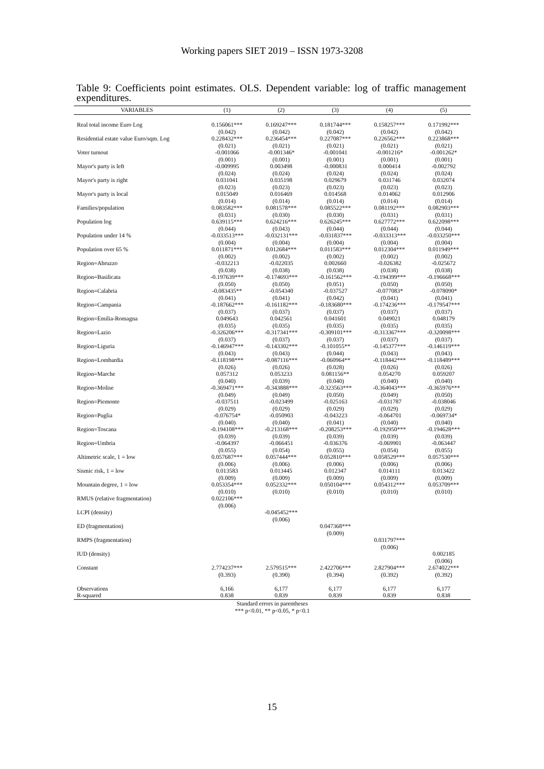Working papers SIET 2019 – ISSN 1973-3208
Table 9: Coefficients point estimates. OLS. Dependent variable: log of traffic management expenditures.
| VARIABLES | (1) | (2) | (3) | (4) | (5) |
| --- | --- | --- | --- | --- | --- |
| Real total income Euro Log | 0.156061*** | 0.169247*** | 0.181744*** | 0.158257*** | 0.171992*** |
| | (0.042) | (0.042) | (0.042) | (0.042) | (0.042) |
| Residential estate value Euro/sqm. Log | 0.228432*** | 0.236454*** | 0.227087*** | 0.226562*** | 0.223868*** |
| | (0.021) | (0.021) | (0.021) | (0.021) | (0.021) |
| Voter turnout | -0.001066 | -0.001346* | -0.001041 | -0.001216* | -0.001262* |
| | (0.001) | (0.001) | (0.001) | (0.001) | (0.001) |
| Mayor's party is left | -0.009995 | 0.003498 | -0.000831 | 0.000414 | -0.002792 |
| | (0.024) | (0.024) | (0.024) | (0.024) | (0.024) |
| Mayor's party is right | 0.031041 | 0.035198 | 0.029679 | 0.031746 | 0.032074 |
| | (0.023) | (0.023) | (0.023) | (0.023) | (0.023) |
| Mayor's party is local | 0.015049 | 0.016469 | 0.014568 | 0.014062 | 0.012906 |
| | (0.014) | (0.014) | (0.014) | (0.014) | (0.014) |
| Families/population | 0.083582*** | 0.081578*** | 0.085522*** | 0.081192*** | 0.082903*** |
| | (0.031) | (0.030) | (0.030) | (0.031) | (0.031) |
| Population log | 0.639115*** | 0.624216*** | 0.626245*** | 0.627772*** | 0.622098*** |
| | (0.044) | (0.043) | (0.044) | (0.044) | (0.044) |
| Population under 14 % | -0.033513*** | -0.032131*** | -0.031837*** | -0.033313*** | -0.033250*** |
| | (0.004) | (0.004) | (0.004) | (0.004) | (0.004) |
| Population over 65 % | 0.011871*** | 0.012684*** | 0.011583*** | 0.012304*** | 0.011949*** |
| | (0.002) | (0.002) | (0.002) | (0.002) | (0.002) |
| Region=Abruzzo | -0.032213 | -0.022035 | 0.002660 | -0.026382 | -0.025672 |
| | (0.038) | (0.038) | (0.038) | (0.038) | (0.038) |
| Region=Basilicata | -0.197639*** | -0.174693*** | -0.161562*** | -0.194399*** | -0.196668*** |
| | (0.050) | (0.050) | (0.051) | (0.050) | (0.050) |
| Region=Calabria | -0.083435** | -0.054340 | -0.037527 | -0.077083* | -0.078090* |
| | (0.041) | (0.041) | (0.042) | (0.041) | (0.041) |
| Region=Campania | -0.187662*** | -0.161182*** | -0.183680*** | -0.174236*** | -0.179547*** |
| | (0.037) | (0.037) | (0.037) | (0.037) | (0.037) |
| Region=Emilia-Romagna | 0.049643 | 0.042561 | 0.041601 | 0.049021 | 0.048179 |
| | (0.035) | (0.035) | (0.035) | (0.035) | (0.035) |
| Region=Lazio | -0.326206*** | -0.317341*** | -0.309101*** | -0.313367*** | -0.320098*** |
| | (0.037) | (0.037) | (0.037) | (0.037) | (0.037) |
| Region=Liguria | -0.146947*** | -0.143302*** | -0.101055** | -0.145377*** | -0.146119*** |
| | (0.043) | (0.043) | (0.044) | (0.043) | (0.043) |
| Region=Lombardia | -0.118198*** | -0.087116*** | -0.060964** | -0.118442*** | -0.118489*** |
| | (0.026) | (0.026) | (0.028) | (0.026) | (0.026) |
| Region=Marche | 0.057312 | 0.053233 | 0.081156** | 0.054270 | 0.059207 |
| | (0.040) | (0.039) | (0.040) | (0.040) | (0.040) |
| Region=Molise | -0.369471*** | -0.343888*** | -0.323563*** | -0.364043*** | -0.365976*** |
| | (0.049) | (0.049) | (0.050) | (0.049) | (0.050) |
| Region=Piemonte | -0.037511 | -0.023499 | -0.025163 | -0.031787 | -0.038046 |
| | (0.029) | (0.029) | (0.029) | (0.029) | (0.029) |
| Region=Puglia | -0.076754* | -0.050903 | -0.043223 | -0.064701 | -0.069734* |
| | (0.040) | (0.040) | (0.041) | (0.040) | (0.040) |
| Region=Toscana | -0.194108*** | -0.213168*** | -0.208253*** | -0.192950*** | -0.194628*** |
| | (0.039) | (0.039) | (0.039) | (0.039) | (0.039) |
| Region=Umbria | -0.064397 | -0.066451 | -0.036376 | -0.069901 | -0.063447 |
| | (0.055) | (0.054) | (0.055) | (0.054) | (0.055) |
| Altimetric scale, 1 = low | 0.057687*** | 0.057444*** | 0.052810*** | 0.058529*** | 0.057530*** |
| | (0.006) | (0.006) | (0.006) | (0.006) | (0.006) |
| Sismic risk, 1 = low | 0.013583 | 0.013445 | 0.012347 | 0.014111 | 0.013422 |
| | (0.009) | (0.009) | (0.009) | (0.009) | (0.009) |
| Mountain degree, 1 = low | 0.053354*** | 0.052332*** | 0.050104*** | 0.054312*** | 0.053709*** |
| | (0.010) | (0.010) | (0.010) | (0.010) | (0.010) |
| RMUS (relative fragmentation) | 0.022106*** | | | | |
| | (0.006) | | | | |
| LCPI (density) | | -0.045452*** | | | |
| | | (0.006) | | | |
| ED (fragmentation) | | | 0.047368*** | | |
| | | | (0.009) | | |
| RMPS (fragmentation) | | | | 0.031797*** | |
| | | | | (0.006) | |
| IUD (density) | | | | | 0.002185 |
| | | | | | (0.006) |
| Constant | 2.774237*** | 2.579515*** | 2.422706*** | 2.827904*** | 2.674022*** |
| | (0.393) | (0.390) | (0.394) | (0.392) | (0.392) |
| Observations | 6,166 | 6,177 | 6,177 | 6,177 | 6,177 |
| R-squared | 0.838 | 0.839 | 0.839 | 0.839 | 0.838 |
Standard errors in parentheses
*** p<0.01, ** p<0.05, * p<0.1
15